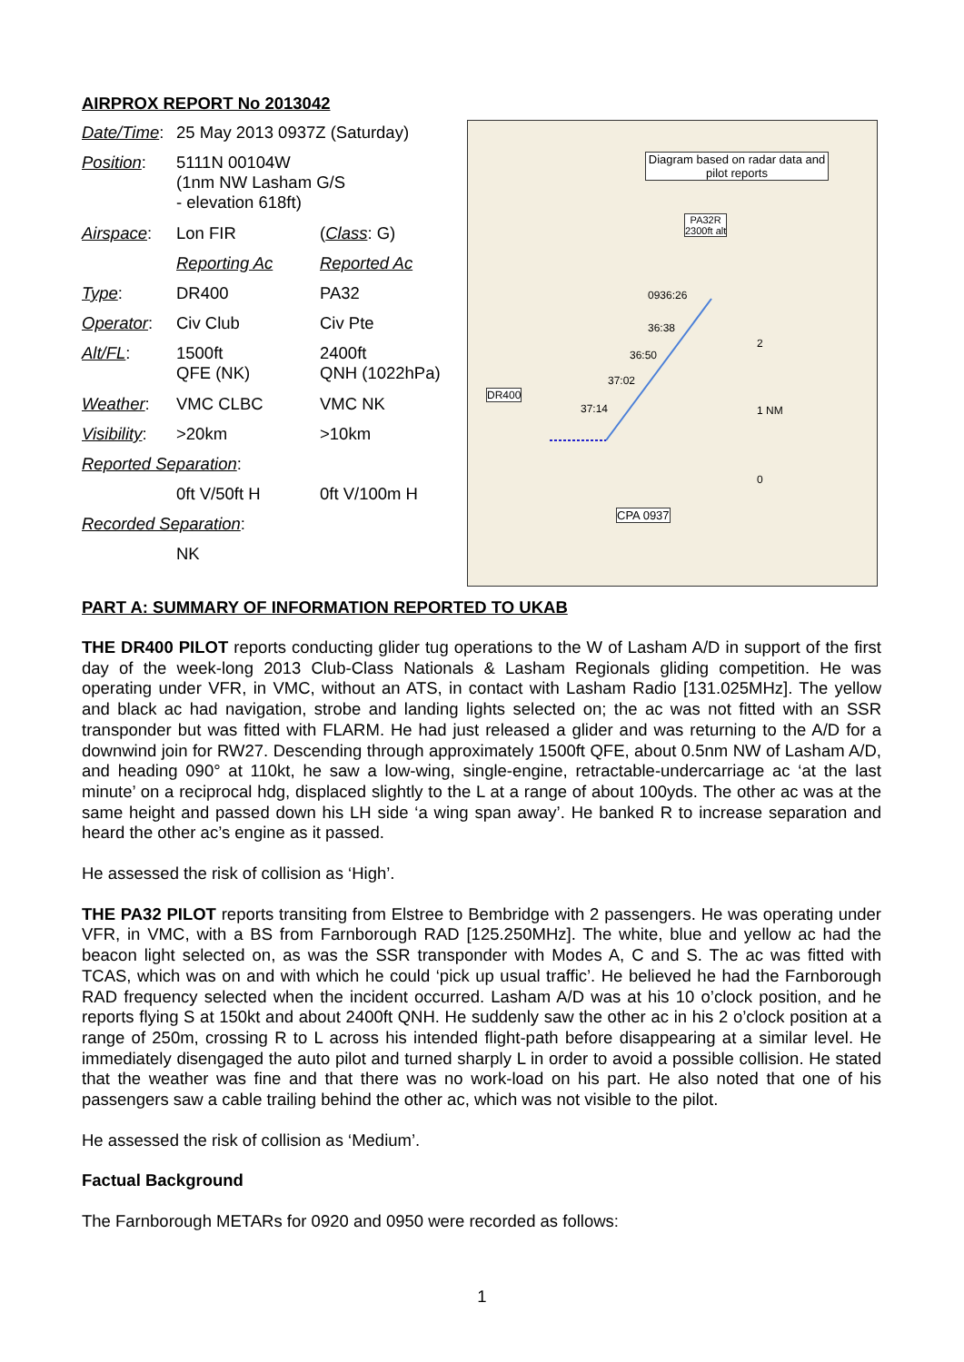AIRPROX REPORT No 2013042
| Date/Time : | 25 May 2013 0937Z (Saturday) | |
| Position : | 5111N 00104W (1nm NW Lasham G/S - elevation 618ft) | |
| Airspace : | Lon FIR | ( Class : G) |
| | Reporting Ac | Reported Ac |
| Type : | DR400 | PA32 |
| Operator : | Civ Club | Civ Pte |
| Alt/FL : | 1500ft QFE (NK) | 2400ft QNH (1022hPa) |
| Weather : | VMC CLBC | VMC NK |
| Visibility : | >20km | >10km |
| Reported Separation : | | |
| | 0ft V/50ft H | 0ft V/100m H |
| Recorded Separation : | | |
| | NK | |
Diagram based on radar data and pilot reports
PA32R
2300ft alt
0936:26
36:38
36:50
37:02
37:14
DR400
CPA 0937
2
1 NM
0
PART A: SUMMARY OF INFORMATION REPORTED TO UKAB
THE DR400 PILOT reports conducting glider tug operations to the W of Lasham A/D in support of the first day of the week-long 2013 Club-Class Nationals & Lasham Regionals gliding competition. He was operating under VFR, in VMC, without an ATS, in contact with Lasham Radio [131.025MHz]. The yellow and black ac had navigation, strobe and landing lights selected on; the ac was not fitted with an SSR transponder but was fitted with FLARM. He had just released a glider and was returning to the A/D for a downwind join for RW27. Descending through approximately 1500ft QFE, about 0.5nm NW of Lasham A/D, and heading 090° at 110kt, he saw a low-wing, single-engine, retractable-undercarriage ac ‘at the last minute’ on a reciprocal hdg, displaced slightly to the L at a range of about 100yds. The other ac was at the same height and passed down his LH side ‘a wing span away’. He banked R to increase separation and heard the other ac’s engine as it passed.
He assessed the risk of collision as ‘High’.
THE PA32 PILOT reports transiting from Elstree to Bembridge with 2 passengers. He was operating under VFR, in VMC, with a BS from Farnborough RAD [125.250MHz]. The white, blue and yellow ac had the beacon light selected on, as was the SSR transponder with Modes A, C and S. The ac was fitted with TCAS, which was on and with which he could ‘pick up usual traffic’. He believed he had the Farnborough RAD frequency selected when the incident occurred. Lasham A/D was at his 10 o’clock position, and he reports flying S at 150kt and about 2400ft QNH. He suddenly saw the other ac in his 2 o’clock position at a range of 250m, crossing R to L across his intended flight-path before disappearing at a similar level. He immediately disengaged the auto pilot and turned sharply L in order to avoid a possible collision. He stated that the weather was fine and that there was no work-load on his part. He also noted that one of his passengers saw a cable trailing behind the other ac, which was not visible to the pilot.
He assessed the risk of collision as ‘Medium’.
Factual Background
The Farnborough METARs for 0920 and 0950 were recorded as follows:
1